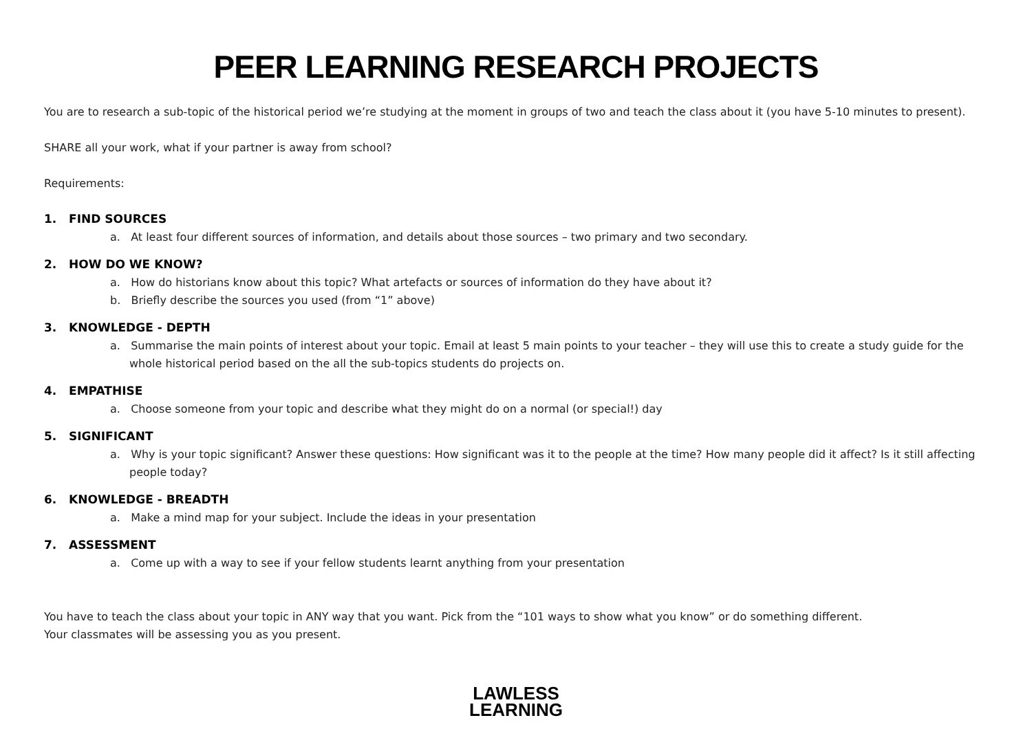PEER LEARNING RESEARCH PROJECTS
You are to research a sub-topic of the historical period we’re studying at the moment in groups of two and teach the class about it (you have 5-10 minutes to present).
SHARE all your work, what if your partner is away from school?
Requirements:
1. FIND SOURCES
a. At least four different sources of information, and details about those sources – two primary and two secondary.
2. HOW DO WE KNOW?
a. How do historians know about this topic? What artefacts or sources of information do they have about it?
b. Briefly describe the sources you used (from “1” above)
3. KNOWLEDGE - DEPTH
a. Summarise the main points of interest about your topic. Email at least 5 main points to your teacher – they will use this to create a study guide for the whole historical period based on the all the sub-topics students do projects on.
4. EMPATHISE
a. Choose someone from your topic and describe what they might do on a normal (or special!) day
5. SIGNIFICANT
a. Why is your topic significant? Answer these questions: How significant was it to the people at the time? How many people did it affect? Is it still affecting people today?
6. KNOWLEDGE - BREADTH
a. Make a mind map for your subject. Include the ideas in your presentation
7. ASSESSMENT
a. Come up with a way to see if your fellow students learnt anything from your presentation
You have to teach the class about your topic in ANY way that you want. Pick from the “101 ways to show what you know” or do something different.
Your classmates will be assessing you as you present.
LAWLESS
LEARNING